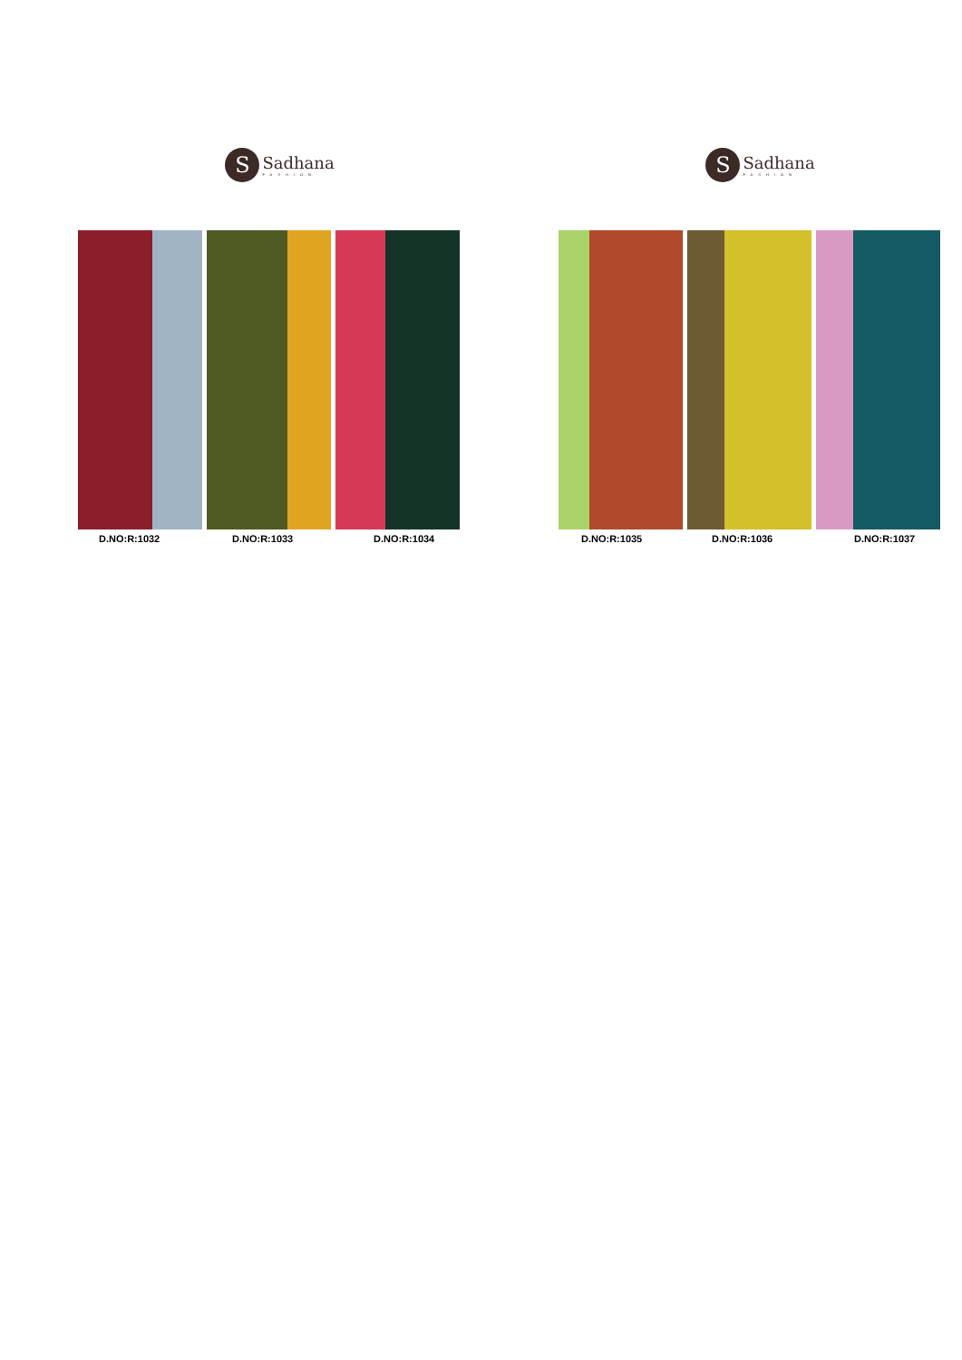S
Sadhana
FASHION
D.NO:R:1032 D.NO:R:1033 D.NO:R:1034
S
Sadhana
FASHION
D.NO:R:1035 D.NO:R:1036 D.NO:R:1037